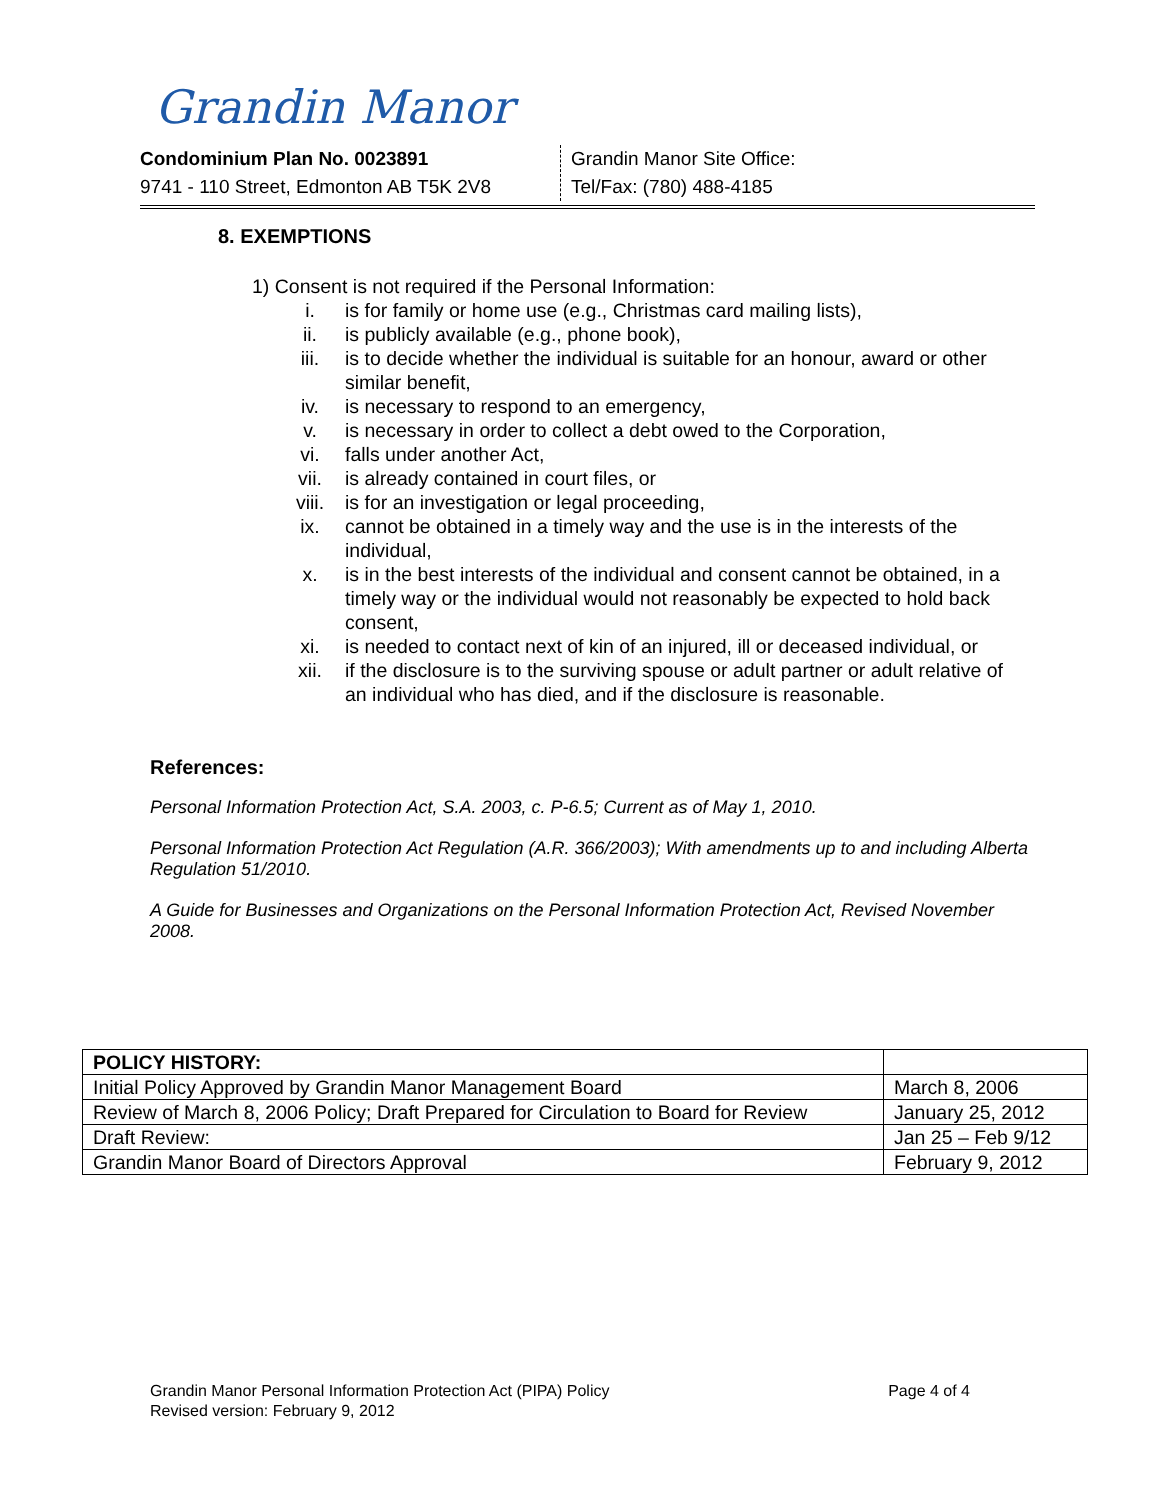Grandin Manor
Condominium Plan No. 0023891
9741 - 110 Street, Edmonton AB T5K 2V8
Grandin Manor Site Office:
Tel/Fax: (780) 488-4185
8. EXEMPTIONS
1) Consent is not required if the Personal Information:
i. is for family or home use (e.g., Christmas card mailing lists),
ii. is publicly available (e.g., phone book),
iii. is to decide whether the individual is suitable for an honour, award or other similar benefit,
iv. is necessary to respond to an emergency,
v. is necessary in order to collect a debt owed to the Corporation,
vi. falls under another Act,
vii. is already contained in court files, or
viii. is for an investigation or legal proceeding,
ix. cannot be obtained in a timely way and the use is in the interests of the individual,
x. is in the best interests of the individual and consent cannot be obtained, in a timely way or the individual would not reasonably be expected to hold back consent,
xi. is needed to contact next of kin of an injured, ill or deceased individual, or
xii. if the disclosure is to the surviving spouse or adult partner or adult relative of an individual who has died, and if the disclosure is reasonable.
References:
Personal Information Protection Act, S.A. 2003, c. P-6.5; Current as of May 1, 2010.
Personal Information Protection Act Regulation (A.R. 366/2003); With amendments up to and including Alberta Regulation 51/2010.
A Guide for Businesses and Organizations on the Personal Information Protection Act, Revised November 2008.
| POLICY HISTORY: | |
| Initial Policy Approved by Grandin Manor Management Board | March 8, 2006 |
| Review of March 8, 2006 Policy; Draft Prepared for Circulation to Board for Review | January 25, 2012 |
| Draft Review: | Jan 25 – Feb 9/12 |
| Grandin Manor Board of Directors Approval | February 9, 2012 |
Grandin Manor Personal Information Protection Act (PIPA) Policy Page 4 of 4
Revised version: February 9, 2012